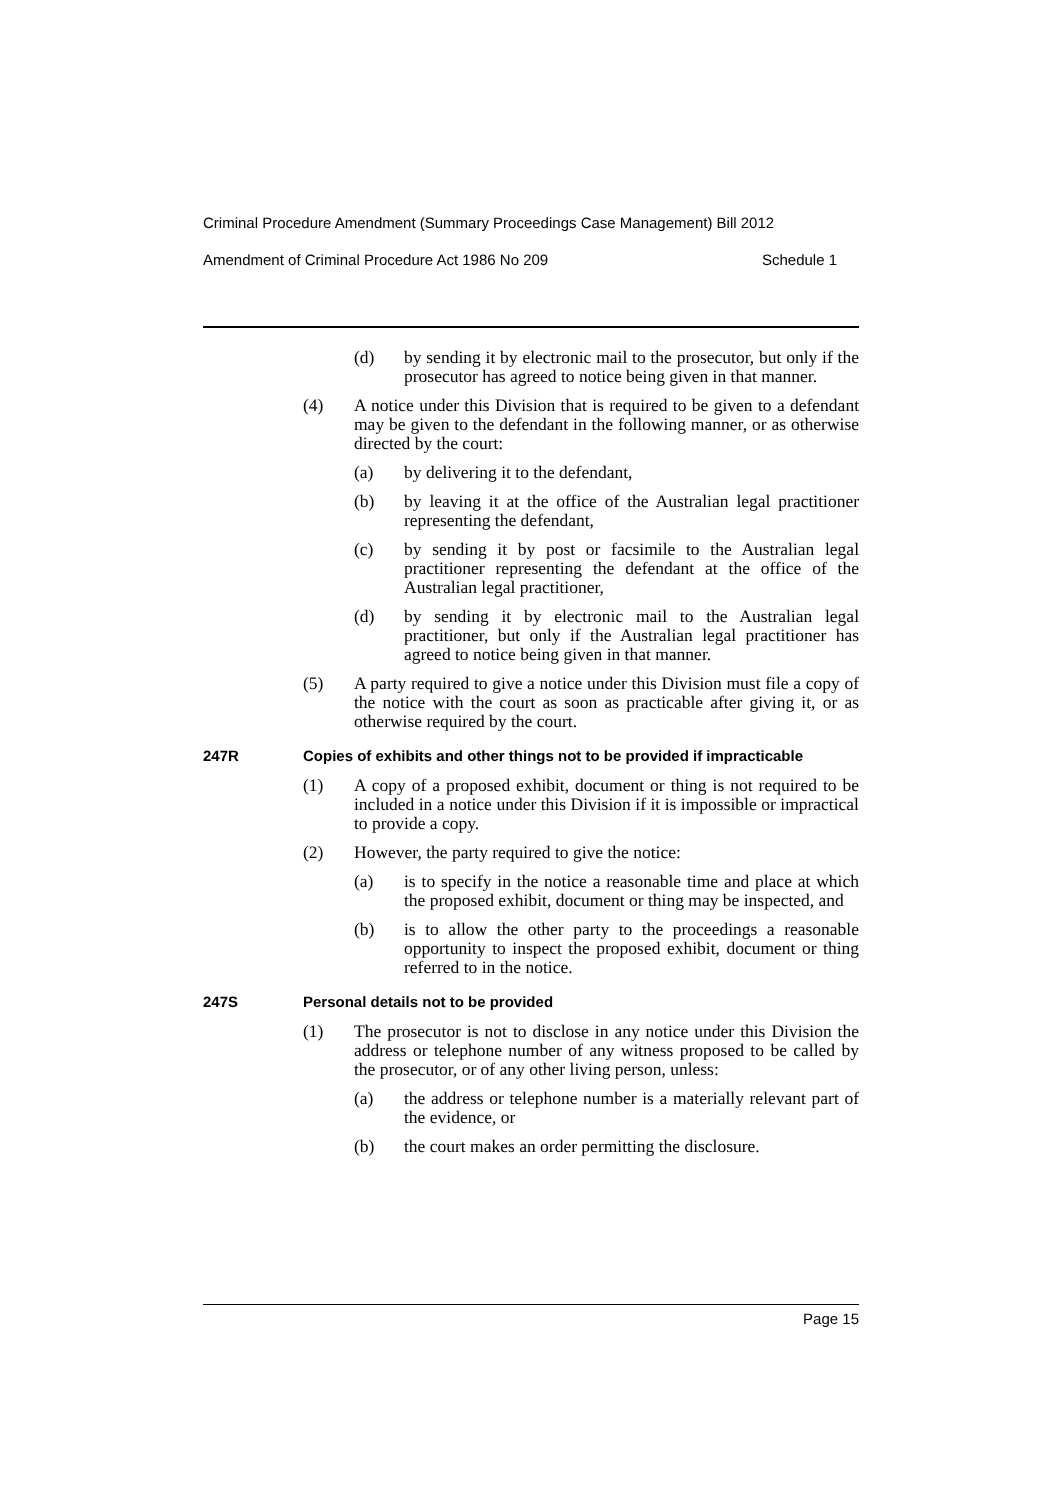Criminal Procedure Amendment (Summary Proceedings Case Management) Bill 2012
Amendment of Criminal Procedure Act 1986 No 209 Schedule 1
(d) by sending it by electronic mail to the prosecutor, but only if the prosecutor has agreed to notice being given in that manner.
(4) A notice under this Division that is required to be given to a defendant may be given to the defendant in the following manner, or as otherwise directed by the court:
(a) by delivering it to the defendant,
(b) by leaving it at the office of the Australian legal practitioner representing the defendant,
(c) by sending it by post or facsimile to the Australian legal practitioner representing the defendant at the office of the Australian legal practitioner,
(d) by sending it by electronic mail to the Australian legal practitioner, but only if the Australian legal practitioner has agreed to notice being given in that manner.
(5) A party required to give a notice under this Division must file a copy of the notice with the court as soon as practicable after giving it, or as otherwise required by the court.
247R Copies of exhibits and other things not to be provided if impracticable
(1) A copy of a proposed exhibit, document or thing is not required to be included in a notice under this Division if it is impossible or impractical to provide a copy.
(2) However, the party required to give the notice:
(a) is to specify in the notice a reasonable time and place at which the proposed exhibit, document or thing may be inspected, and
(b) is to allow the other party to the proceedings a reasonable opportunity to inspect the proposed exhibit, document or thing referred to in the notice.
247S Personal details not to be provided
(1) The prosecutor is not to disclose in any notice under this Division the address or telephone number of any witness proposed to be called by the prosecutor, or of any other living person, unless:
(a) the address or telephone number is a materially relevant part of the evidence, or
(b) the court makes an order permitting the disclosure.
Page 15